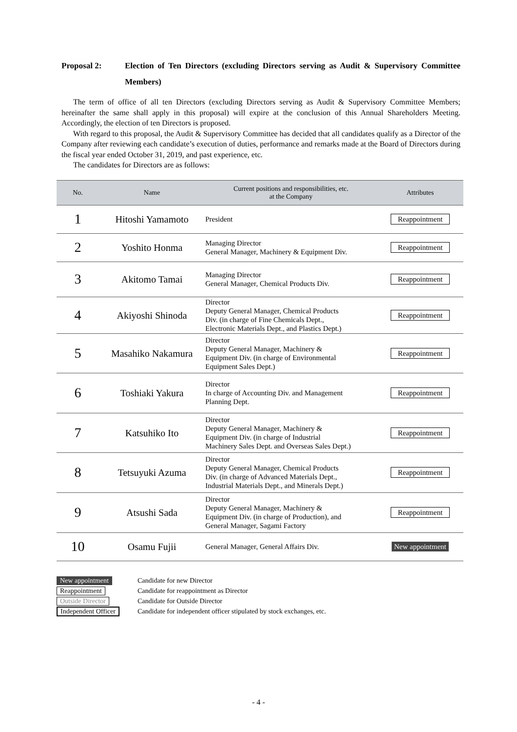Proposal 2: Election of Ten Directors (excluding Directors serving as Audit & Supervisory Committee Members)
The term of office of all ten Directors (excluding Directors serving as Audit & Supervisory Committee Members; hereinafter the same shall apply in this proposal) will expire at the conclusion of this Annual Shareholders Meeting. Accordingly, the election of ten Directors is proposed.
With regard to this proposal, the Audit & Supervisory Committee has decided that all candidates qualify as a Director of the Company after reviewing each candidate’s execution of duties, performance and remarks made at the Board of Directors during the fiscal year ended October 31, 2019, and past experience, etc.
The candidates for Directors are as follows:
| No. | Name | Current positions and responsibilities, etc. at the Company | Attributes |
| --- | --- | --- | --- |
| 1 | Hitoshi Yamamoto | President | Reappointment |
| 2 | Yoshito Honma | Managing Director General Manager, Machinery & Equipment Div. | Reappointment |
| 3 | Akitomo Tamai | Managing Director General Manager, Chemical Products Div. | Reappointment |
| 4 | Akiyoshi Shinoda | Director Deputy General Manager, Chemical Products Div. (in charge of Fine Chemicals Dept., Electronic Materials Dept., and Plastics Dept.) | Reappointment |
| 5 | Masahiko Nakamura | Director Deputy General Manager, Machinery & Equipment Div. (in charge of Environmental Equipment Sales Dept.) | Reappointment |
| 6 | Toshiaki Yakura | Director In charge of Accounting Div. and Management Planning Dept. | Reappointment |
| 7 | Katsuhiko Ito | Director Deputy General Manager, Machinery & Equipment Div. (in charge of Industrial Machinery Sales Dept. and Overseas Sales Dept.) | Reappointment |
| 8 | Tetsuyuki Azuma | Director Deputy General Manager, Chemical Products Div. (in charge of Advanced Materials Dept., Industrial Materials Dept., and Minerals Dept.) | Reappointment |
| 9 | Atsushi Sada | Director Deputy General Manager, Machinery & Equipment Div. (in charge of Production), and General Manager, Sagami Factory | Reappointment |
| 10 | Osamu Fujii | General Manager, General Affairs Div. | New appointment |
New appointment Candidate for new Director
Reappointment Candidate for reappointment as Director
Outside Director Candidate for Outside Director
Independent Officer Candidate for independent officer stipulated by stock exchanges, etc.
- 4 -